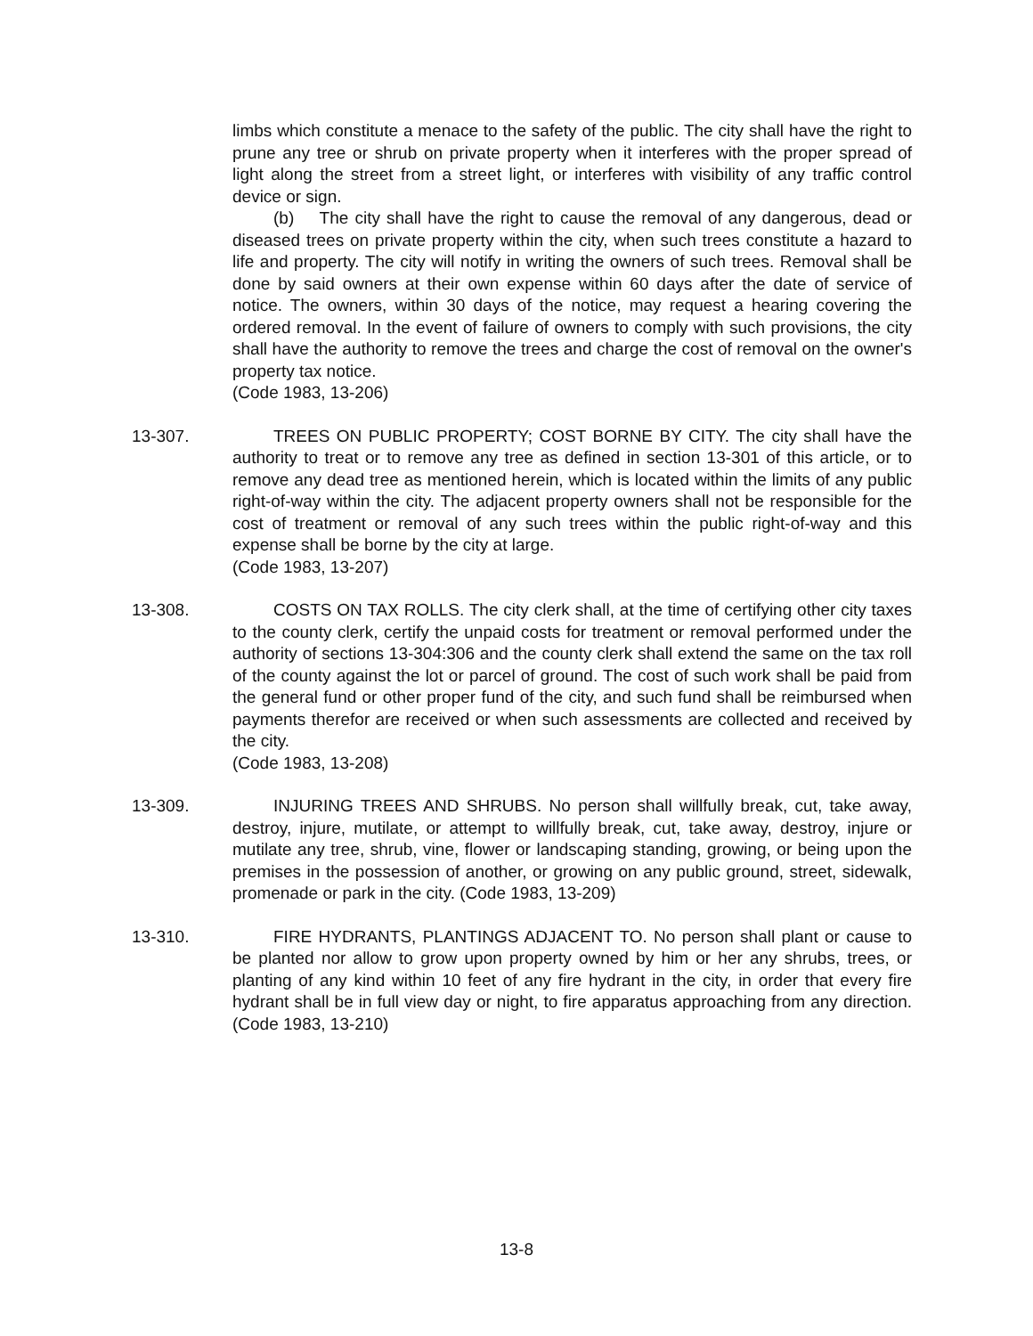limbs which constitute a menace to the safety of the public. The city shall have the right to prune any tree or shrub on private property when it interferes with the proper spread of light along the street from a street light, or interferes with visibility of any traffic control device or sign.
(b) The city shall have the right to cause the removal of any dangerous, dead or diseased trees on private property within the city, when such trees constitute a hazard to life and property. The city will notify in writing the owners of such trees. Removal shall be done by said owners at their own expense within 60 days after the date of service of notice. The owners, within 30 days of the notice, may request a hearing covering the ordered removal. In the event of failure of owners to comply with such provisions, the city shall have the authority to remove the trees and charge the cost of removal on the owner's property tax notice.
(Code 1983, 13-206)
13-307. TREES ON PUBLIC PROPERTY; COST BORNE BY CITY. The city shall have the authority to treat or to remove any tree as defined in section 13-301 of this article, or to remove any dead tree as mentioned herein, which is located within the limits of any public right-of-way within the city. The adjacent property owners shall not be responsible for the cost of treatment or removal of any such trees within the public right-of-way and this expense shall be borne by the city at large.
(Code 1983, 13-207)
13-308. COSTS ON TAX ROLLS. The city clerk shall, at the time of certifying other city taxes to the county clerk, certify the unpaid costs for treatment or removal performed under the authority of sections 13-304:306 and the county clerk shall extend the same on the tax roll of the county against the lot or parcel of ground. The cost of such work shall be paid from the general fund or other proper fund of the city, and such fund shall be reimbursed when payments therefor are received or when such assessments are collected and received by the city.
(Code 1983, 13-208)
13-309. INJURING TREES AND SHRUBS. No person shall willfully break, cut, take away, destroy, injure, mutilate, or attempt to willfully break, cut, take away, destroy, injure or mutilate any tree, shrub, vine, flower or landscaping standing, growing, or being upon the premises in the possession of another, or growing on any public ground, street, sidewalk, promenade or park in the city. (Code 1983, 13-209)
13-310. FIRE HYDRANTS, PLANTINGS ADJACENT TO. No person shall plant or cause to be planted nor allow to grow upon property owned by him or her any shrubs, trees, or planting of any kind within 10 feet of any fire hydrant in the city, in order that every fire hydrant shall be in full view day or night, to fire apparatus approaching from any direction. (Code 1983, 13-210)
13-8